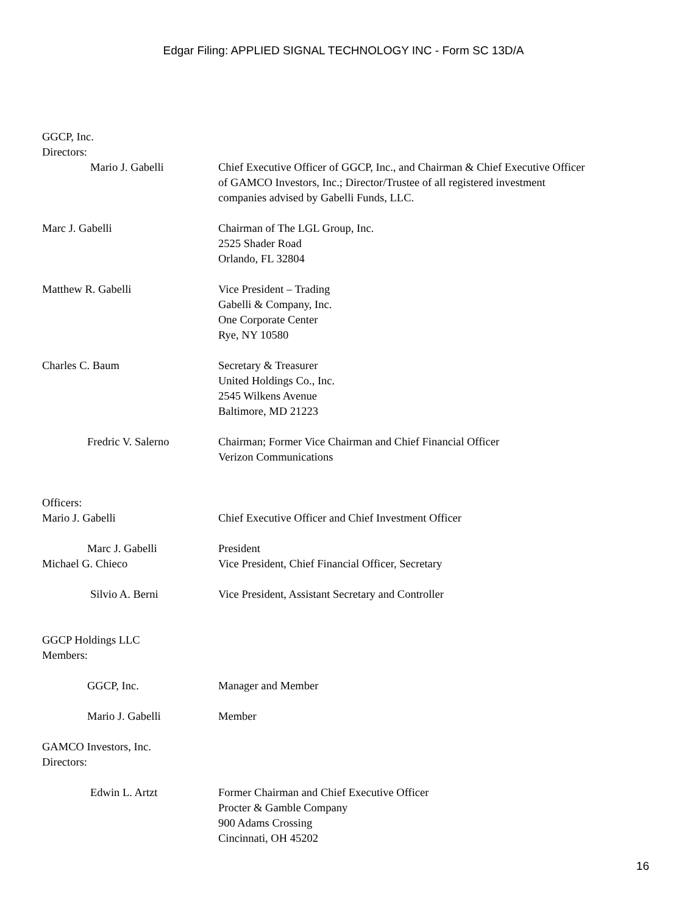Edgar Filing: APPLIED SIGNAL TECHNOLOGY INC - Form SC 13D/A
GGCP, Inc.
Directors:
Mario J. Gabelli Chief Executive Officer of GGCP, Inc., and Chairman & Chief Executive Officer
of GAMCO Investors, Inc.; Director/Trustee of all registered investment
companies advised by Gabelli Funds, LLC.
Marc J. Gabelli Chairman of The LGL Group, Inc.
2525 Shader Road
Orlando, FL 32804
Matthew R. Gabelli Vice President – Trading
Gabelli & Company, Inc.
One Corporate Center
Rye, NY 10580
Charles C. Baum Secretary & Treasurer
United Holdings Co., Inc.
2545 Wilkens Avenue
Baltimore, MD 21223
Fredric V. Salerno Chairman; Former Vice Chairman and Chief Financial Officer
Verizon Communications
Officers:
Mario J. Gabelli Chief Executive Officer and Chief Investment Officer
Marc J. Gabelli President
Michael G. Chieco Vice President, Chief Financial Officer, Secretary
Silvio A. Berni Vice President, Assistant Secretary and Controller
GGCP Holdings LLC
Members:
GGCP, Inc. Manager and Member
Mario J. Gabelli Member
GAMCO Investors, Inc.
Directors:
Edwin L. Artzt Former Chairman and Chief Executive Officer
Procter & Gamble Company
900 Adams Crossing
Cincinnati, OH 45202
16